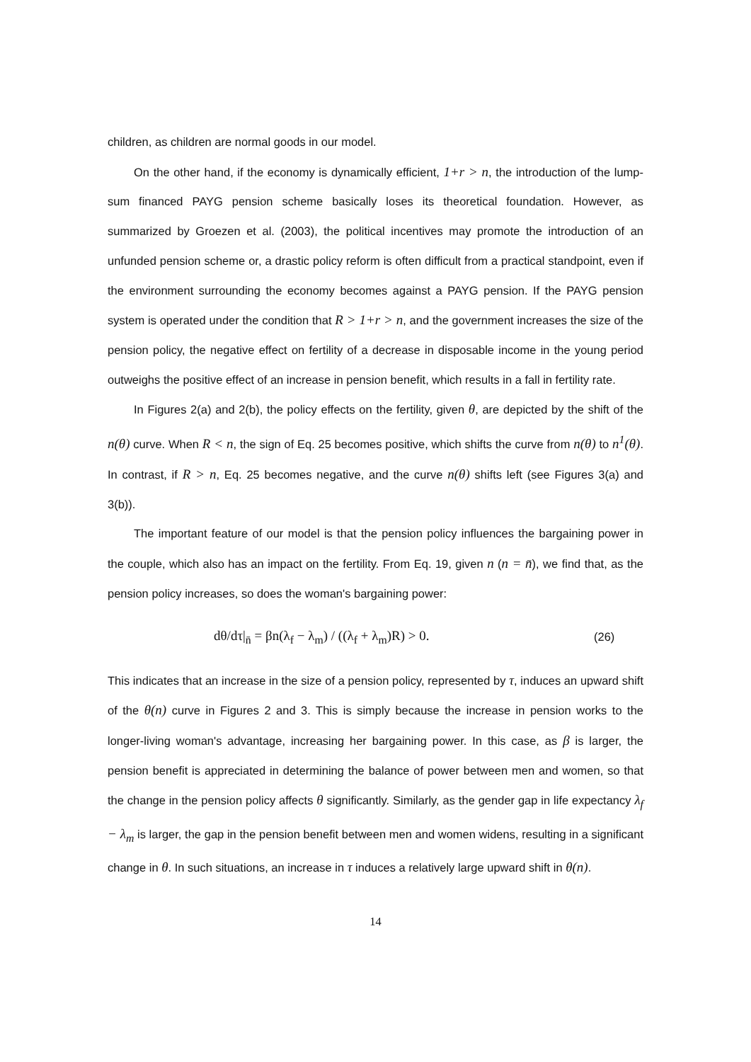children, as children are normal goods in our model.
On the other hand, if the economy is dynamically efficient, 1+r > n, the introduction of the lump-sum financed PAYG pension scheme basically loses its theoretical foundation. However, as summarized by Groezen et al. (2003), the political incentives may promote the introduction of an unfunded pension scheme or, a drastic policy reform is often difficult from a practical standpoint, even if the environment surrounding the economy becomes against a PAYG pension. If the PAYG pension system is operated under the condition that R > 1+r > n, and the government increases the size of the pension policy, the negative effect on fertility of a decrease in disposable income in the young period outweighs the positive effect of an increase in pension benefit, which results in a fall in fertility rate.
In Figures 2(a) and 2(b), the policy effects on the fertility, given θ, are depicted by the shift of the n(θ) curve. When R < n, the sign of Eq. 25 becomes positive, which shifts the curve from n(θ) to n<sup>1</sup>(θ). In contrast, if R > n, Eq. 25 becomes negative, and the curve n(θ) shifts left (see Figures 3(a) and 3(b)).
The important feature of our model is that the pension policy influences the bargaining power in the couple, which also has an impact on the fertility. From Eq. 19, given n (n = n̄), we find that, as the pension policy increases, so does the woman's bargaining power:
dθ/dτ|<sub>n̄</sub> = βn(λ<sub>f</sub> − λ<sub>m</sub>) / ((λ<sub>f</sub> + λ<sub>m</sub>)R) > 0. (26)
This indicates that an increase in the size of a pension policy, represented by τ, induces an upward shift of the θ(n) curve in Figures 2 and 3. This is simply because the increase in pension works to the longer-living woman's advantage, increasing her bargaining power. In this case, as β is larger, the pension benefit is appreciated in determining the balance of power between men and women, so that the change in the pension policy affects θ significantly. Similarly, as the gender gap in life expectancy λ<sub>f</sub> − λ<sub>m</sub> is larger, the gap in the pension benefit between men and women widens, resulting in a significant change in θ. In such situations, an increase in τ induces a relatively large upward shift in θ(n).
14